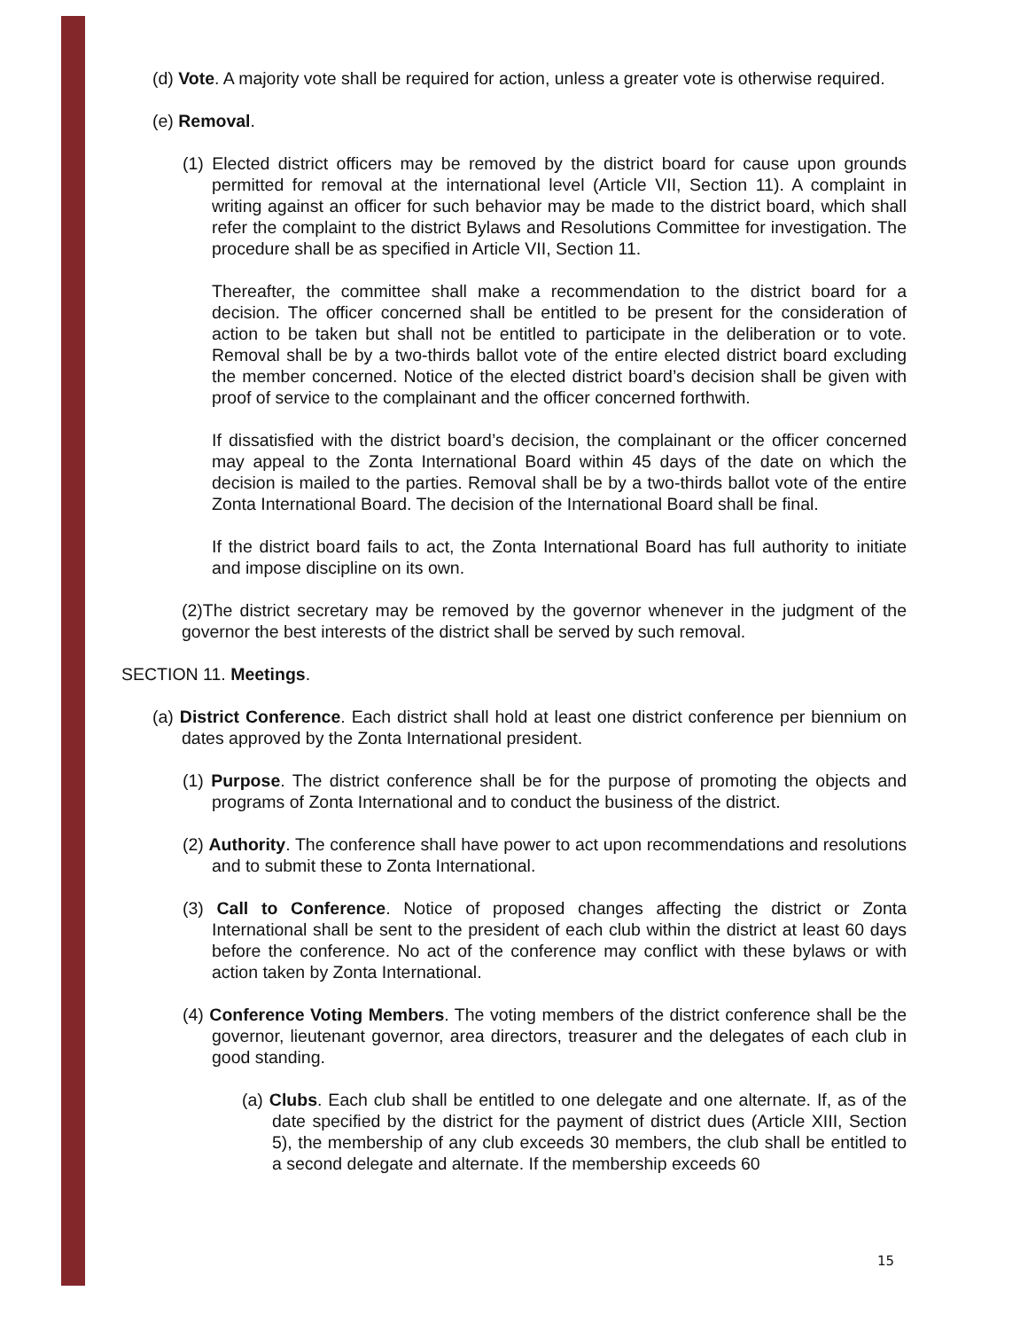(d) Vote. A majority vote shall be required for action, unless a greater vote is otherwise required.
(e) Removal.
(1) Elected district officers may be removed by the district board for cause upon grounds permitted for removal at the international level (Article VII, Section 11). A complaint in writing against an officer for such behavior may be made to the district board, which shall refer the complaint to the district Bylaws and Resolutions Committee for investigation. The procedure shall be as specified in Article VII, Section 11.
Thereafter, the committee shall make a recommendation to the district board for a decision. The officer concerned shall be entitled to be present for the consideration of action to be taken but shall not be entitled to participate in the deliberation or to vote. Removal shall be by a two-thirds ballot vote of the entire elected district board excluding the member concerned. Notice of the elected district board’s decision shall be given with proof of service to the complainant and the officer concerned forthwith.
If dissatisfied with the district board’s decision, the complainant or the officer concerned may appeal to the Zonta International Board within 45 days of the date on which the decision is mailed to the parties. Removal shall be by a two-thirds ballot vote of the entire Zonta International Board. The decision of the International Board shall be final.
If the district board fails to act, the Zonta International Board has full authority to initiate and impose discipline on its own.
(2)The district secretary may be removed by the governor whenever in the judgment of the governor the best interests of the district shall be served by such removal.
SECTION 11. Meetings.
(a) District Conference. Each district shall hold at least one district conference per biennium on dates approved by the Zonta International president.
(1) Purpose. The district conference shall be for the purpose of promoting the objects and programs of Zonta International and to conduct the business of the district.
(2) Authority. The conference shall have power to act upon recommendations and resolutions and to submit these to Zonta International.
(3) Call to Conference. Notice of proposed changes affecting the district or Zonta International shall be sent to the president of each club within the district at least 60 days before the conference. No act of the conference may conflict with these bylaws or with action taken by Zonta International.
(4) Conference Voting Members. The voting members of the district conference shall be the governor, lieutenant governor, area directors, treasurer and the delegates of each club in good standing.
(a) Clubs. Each club shall be entitled to one delegate and one alternate. If, as of the date specified by the district for the payment of district dues (Article XIII, Section 5), the membership of any club exceeds 30 members, the club shall be entitled to a second delegate and alternate. If the membership exceeds 60
15